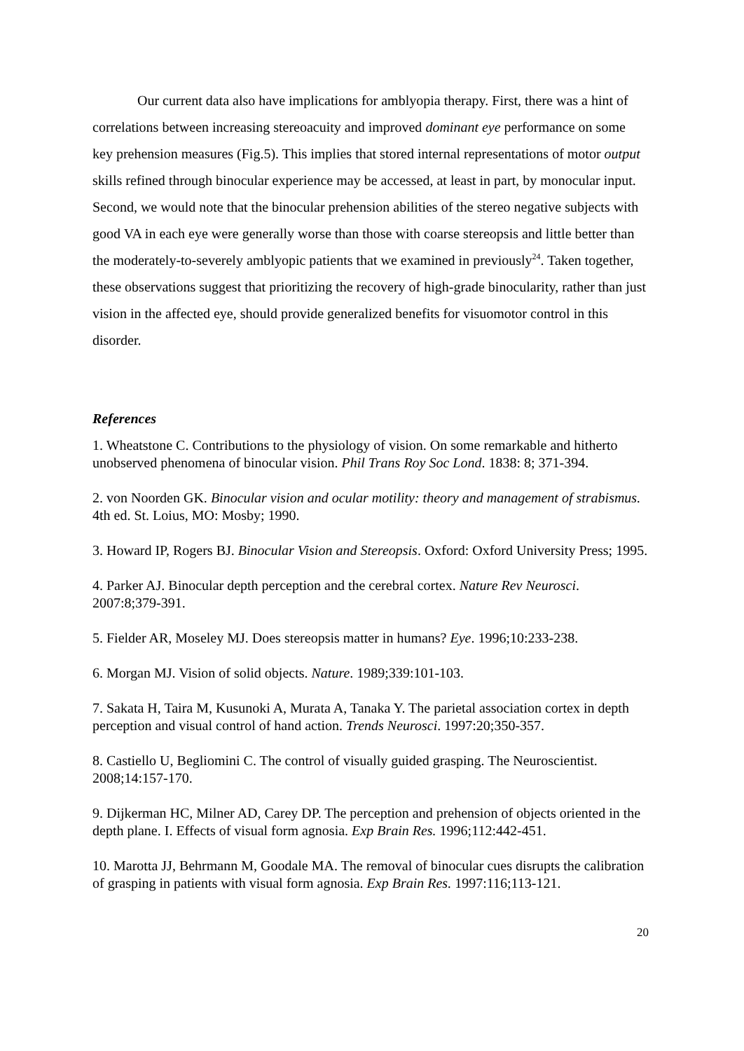Our current data also have implications for amblyopia therapy. First, there was a hint of correlations between increasing stereoacuity and improved dominant eye performance on some key prehension measures (Fig.5). This implies that stored internal representations of motor output skills refined through binocular experience may be accessed, at least in part, by monocular input. Second, we would note that the binocular prehension abilities of the stereo negative subjects with good VA in each eye were generally worse than those with coarse stereopsis and little better than the moderately-to-severely amblyopic patients that we examined in previously<sup>24</sup>. Taken together, these observations suggest that prioritizing the recovery of high-grade binocularity, rather than just vision in the affected eye, should provide generalized benefits for visuomotor control in this disorder.
References
1. Wheatstone C. Contributions to the physiology of vision. On some remarkable and hitherto unobserved phenomena of binocular vision. Phil Trans Roy Soc Lond. 1838: 8; 371-394.
2. von Noorden GK. Binocular vision and ocular motility: theory and management of strabismus. 4th ed. St. Loius, MO: Mosby; 1990.
3. Howard IP, Rogers BJ. Binocular Vision and Stereopsis. Oxford: Oxford University Press; 1995.
4. Parker AJ. Binocular depth perception and the cerebral cortex. Nature Rev Neurosci. 2007:8;379-391.
5. Fielder AR, Moseley MJ. Does stereopsis matter in humans? Eye. 1996;10:233-238.
6. Morgan MJ. Vision of solid objects. Nature. 1989;339:101-103.
7. Sakata H, Taira M, Kusunoki A, Murata A, Tanaka Y. The parietal association cortex in depth perception and visual control of hand action. Trends Neurosci. 1997:20;350-357.
8. Castiello U, Begliomini C. The control of visually guided grasping. The Neuroscientist. 2008;14:157-170.
9. Dijkerman HC, Milner AD, Carey DP. The perception and prehension of objects oriented in the depth plane. I. Effects of visual form agnosia. Exp Brain Res. 1996;112:442-451.
10. Marotta JJ, Behrmann M, Goodale MA. The removal of binocular cues disrupts the calibration of grasping in patients with visual form agnosia. Exp Brain Res. 1997:116;113-121.
20